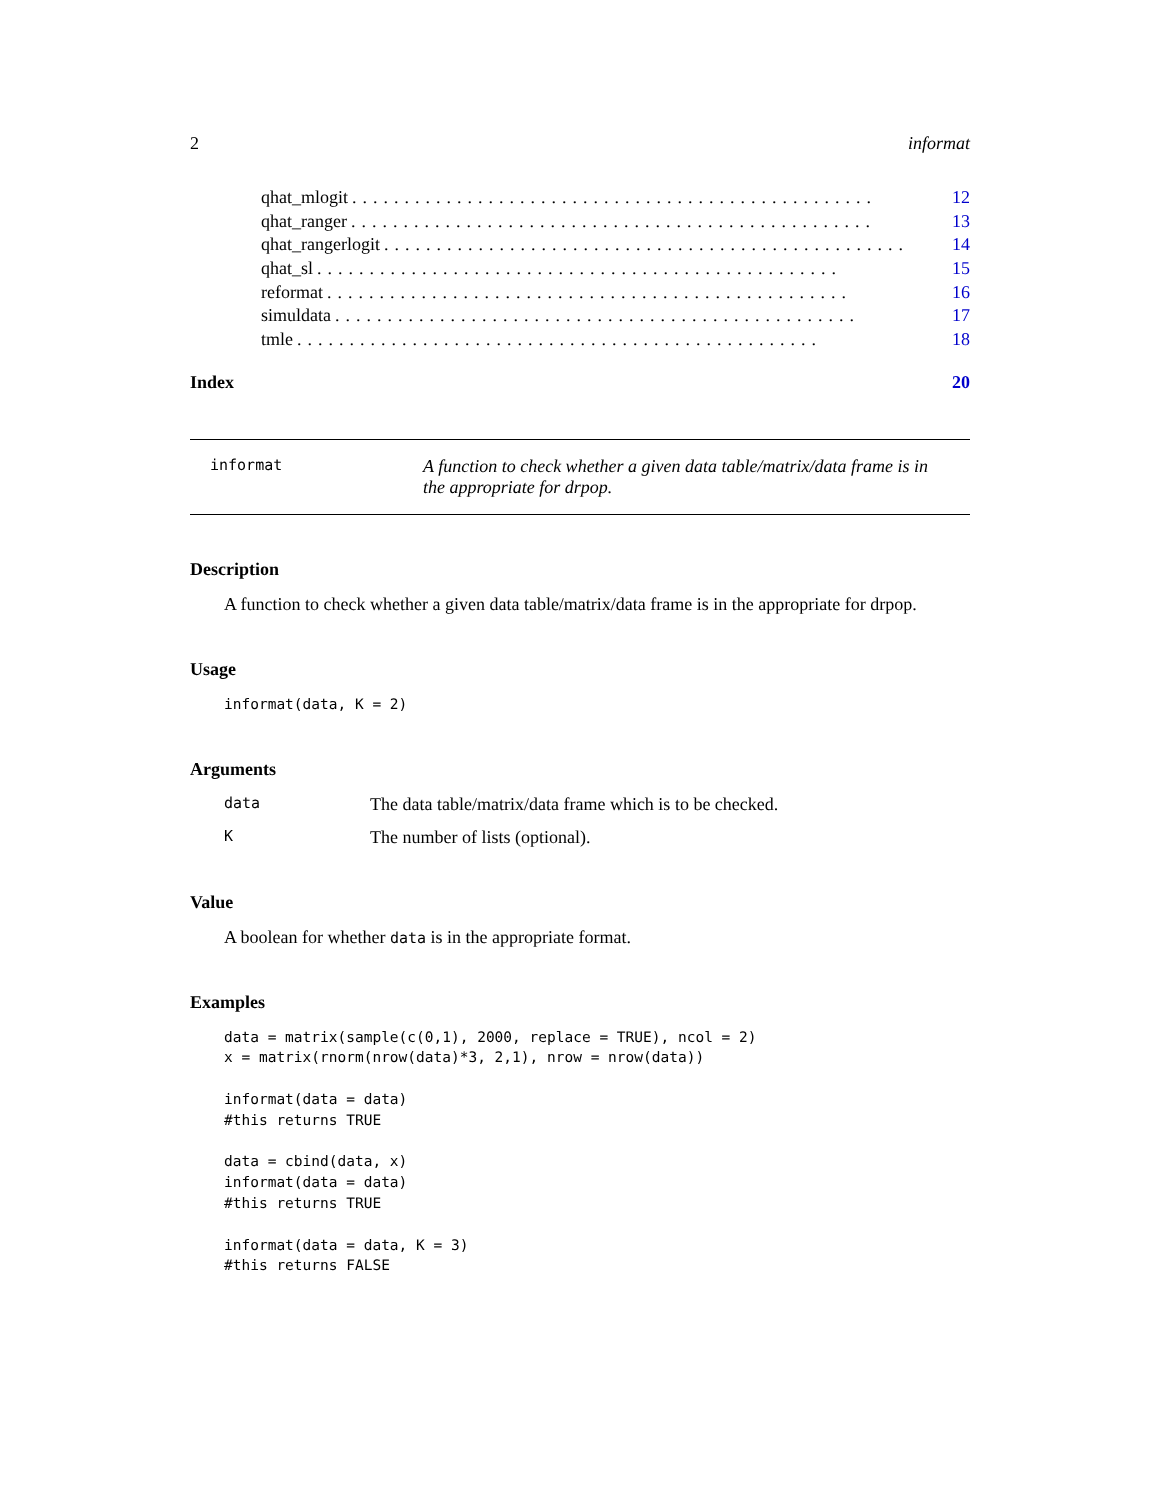2 informat
qhat_mlogit.................................................. 12
qhat_ranger.................................................. 13
qhat_rangerlogit.................................................. 14
qhat_sl.................................................. 15
reformat.................................................. 16
simuldata.................................................. 17
tmle.................................................. 18
Index 20
informat A function to check whether a given data table/matrix/data frame is in the appropriate for drpop.
Description
A function to check whether a given data table/matrix/data frame is in the appropriate for drpop.
Usage
informat(data, K = 2)
Arguments
data The data table/matrix/data frame which is to be checked.
K The number of lists (optional).
Value
A boolean for whether data is in the appropriate format.
Examples
data = matrix(sample(c(0,1), 2000, replace = TRUE), ncol = 2)
x = matrix(rnorm(nrow(data)*3, 2,1), nrow = nrow(data))

informat(data = data)
#this returns TRUE

data = cbind(data, x)
informat(data = data)
#this returns TRUE

informat(data = data, K = 3)
#this returns FALSE